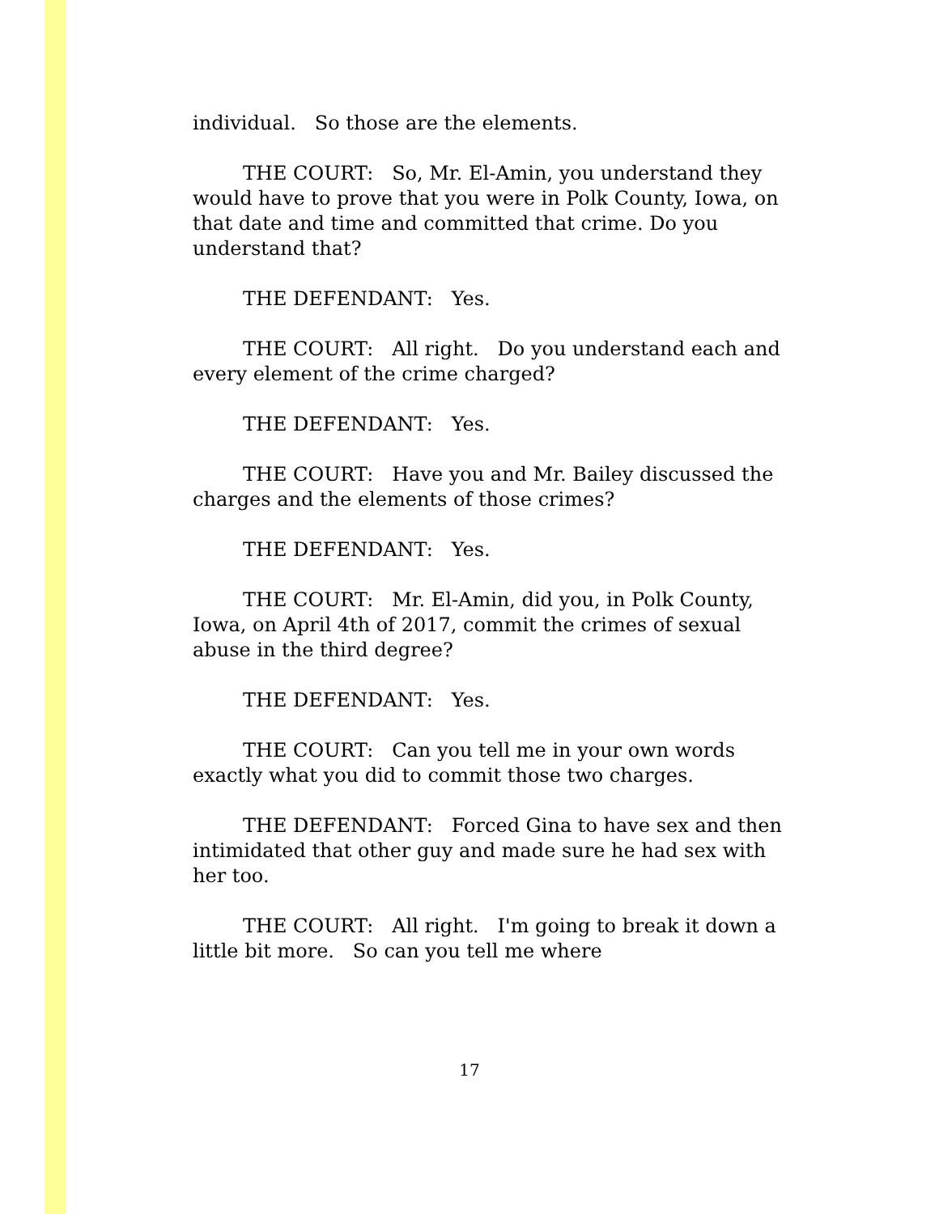individual. So those are the elements.
THE COURT: So, Mr. El-Amin, you understand they would have to prove that you were in Polk County, Iowa, on that date and time and committed that crime. Do you understand that?
THE DEFENDANT: Yes.
THE COURT: All right. Do you understand each and every element of the crime charged?
THE DEFENDANT: Yes.
THE COURT: Have you and Mr. Bailey discussed the charges and the elements of those crimes?
THE DEFENDANT: Yes.
THE COURT: Mr. El-Amin, did you, in Polk County, Iowa, on April 4th of 2017, commit the crimes of sexual abuse in the third degree?
THE DEFENDANT: Yes.
THE COURT: Can you tell me in your own words exactly what you did to commit those two charges.
THE DEFENDANT: Forced Gina to have sex and then intimidated that other guy and made sure he had sex with her too.
THE COURT: All right. I'm going to break it down a little bit more. So can you tell me where
17